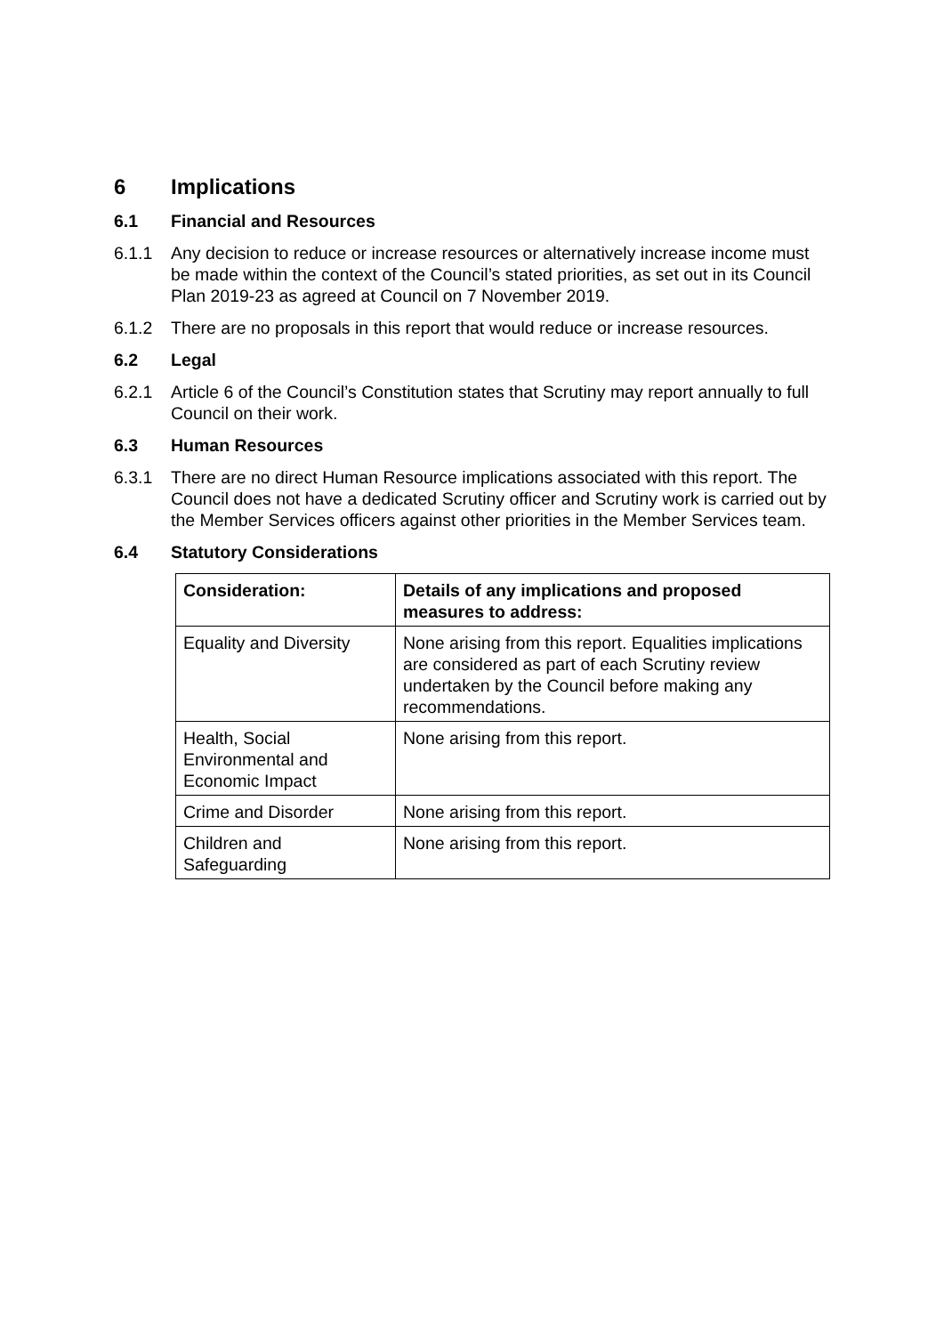6 Implications
6.1 Financial and Resources
6.1.1 Any decision to reduce or increase resources or alternatively increase income must be made within the context of the Council’s stated priorities, as set out in its Council Plan 2019-23 as agreed at Council on 7 November 2019.
6.1.2 There are no proposals in this report that would reduce or increase resources.
6.2 Legal
6.2.1 Article 6 of the Council’s Constitution states that Scrutiny may report annually to full Council on their work.
6.3 Human Resources
6.3.1 There are no direct Human Resource implications associated with this report. The Council does not have a dedicated Scrutiny officer and Scrutiny work is carried out by the Member Services officers against other priorities in the Member Services team.
6.4 Statutory Considerations
| Consideration: | Details of any implications and proposed measures to address: |
| --- | --- |
| Equality and Diversity | None arising from this report. Equalities implications are considered as part of each Scrutiny review undertaken by the Council before making any recommendations. |
| Health, Social Environmental and Economic Impact | None arising from this report. |
| Crime and Disorder | None arising from this report. |
| Children and Safeguarding | None arising from this report. |